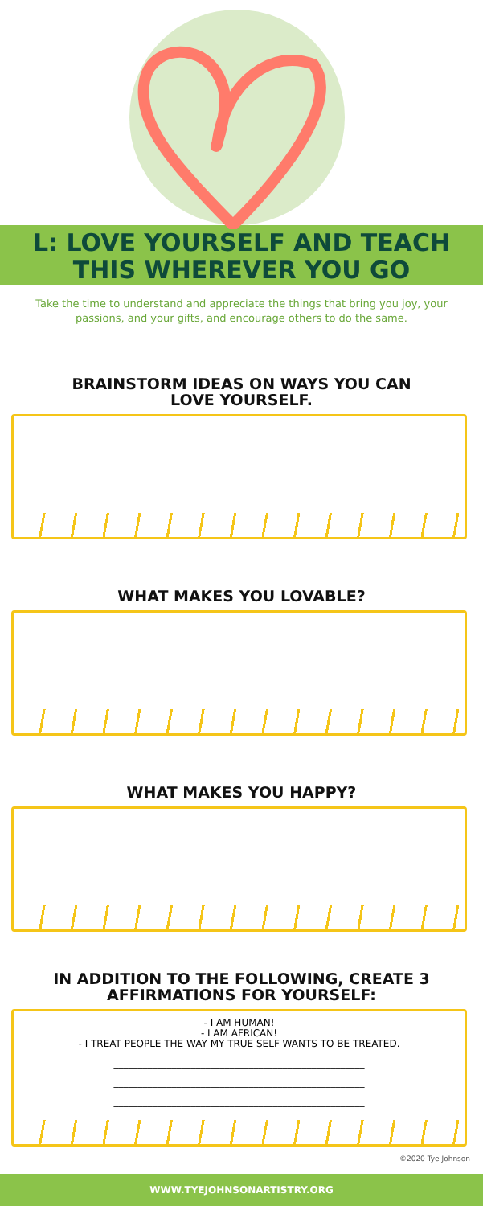L: LOVE YOURSELF AND TEACH
THIS WHEREVER YOU GO
Take the time to understand and appreciate the things that bring you joy, your passions, and your gifts, and encourage others to do the same.
BRAINSTORM IDEAS ON WAYS YOU CAN
LOVE YOURSELF.
WHAT MAKES YOU LOVABLE?
WHAT MAKES YOU HAPPY?
IN ADDITION TO THE FOLLOWING, CREATE 3
AFFIRMATIONS FOR YOURSELF:
- I AM HUMAN!
- I AM AFRICAN!
- I TREAT PEOPLE THE WAY MY TRUE SELF WANTS TO BE TREATED.
____________________________________________________
____________________________________________________
____________________________________________________
©2020 Tye Johnson
WWW.TYEJOHNSONARTISTRY.ORG